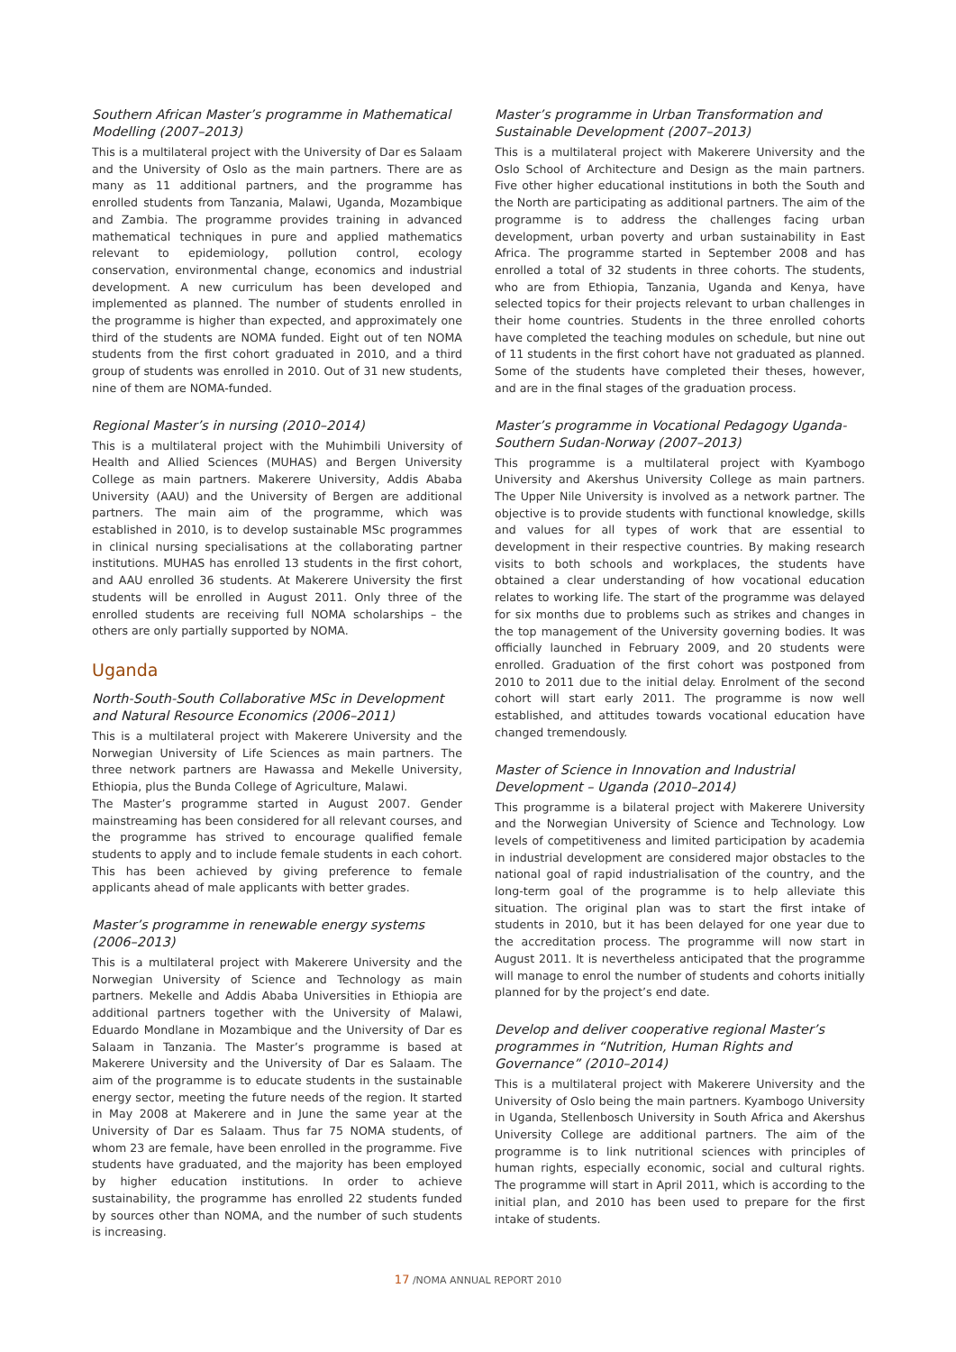Southern African Master’s programme in Mathematical Modelling (2007–2013)
This is a multilateral project with the University of Dar es Salaam and the University of Oslo as the main partners. There are as many as 11 additional partners, and the programme has enrolled students from Tanzania, Malawi, Uganda, Mozambique and Zambia. The programme provides training in advanced mathematical techniques in pure and applied mathematics relevant to epidemiology, pollution control, ecology conservation, environmental change, economics and industrial development. A new curriculum has been developed and implemented as planned. The number of students enrolled in the programme is higher than expected, and approximately one third of the students are NOMA funded. Eight out of ten NOMA students from the first cohort graduated in 2010, and a third group of students was enrolled in 2010. Out of 31 new students, nine of them are NOMA-funded.
Regional Master’s in nursing (2010–2014)
This is a multilateral project with the Muhimbili University of Health and Allied Sciences (MUHAS) and Bergen University College as main partners. Makerere University, Addis Ababa University (AAU) and the University of Bergen are additional partners. The main aim of the programme, which was established in 2010, is to develop sustainable MSc programmes in clinical nursing specialisations at the collaborating partner institutions. MUHAS has enrolled 13 students in the first cohort, and AAU enrolled 36 students. At Makerere University the first students will be enrolled in August 2011. Only three of the enrolled students are receiving full NOMA scholarships – the others are only partially supported by NOMA.
Uganda
North-South-South Collaborative MSc in Development and Natural Resource Economics (2006–2011)
This is a multilateral project with Makerere University and the Norwegian University of Life Sciences as main partners. The three network partners are Hawassa and Mekelle University, Ethiopia, plus the Bunda College of Agriculture, Malawi.
The Master’s programme started in August 2007. Gender mainstreaming has been considered for all relevant courses, and the programme has strived to encourage qualified female students to apply and to include female students in each cohort. This has been achieved by giving preference to female applicants ahead of male applicants with better grades.
Master’s programme in renewable energy systems (2006–2013)
This is a multilateral project with Makerere University and the Norwegian University of Science and Technology as main partners. Mekelle and Addis Ababa Universities in Ethiopia are additional partners together with the University of Malawi, Eduardo Mondlane in Mozambique and the University of Dar es Salaam in Tanzania. The Master’s programme is based at Makerere University and the University of Dar es Salaam. The aim of the programme is to educate students in the sustainable energy sector, meeting the future needs of the region. It started in May 2008 at Makerere and in June the same year at the University of Dar es Salaam. Thus far 75 NOMA students, of whom 23 are female, have been enrolled in the programme. Five students have graduated, and the majority has been employed by higher education institutions. In order to achieve sustainability, the programme has enrolled 22 students funded by sources other than NOMA, and the number of such students is increasing.
Master’s programme in Urban Transformation and Sustainable Development (2007–2013)
This is a multilateral project with Makerere University and the Oslo School of Architecture and Design as the main partners. Five other higher educational institutions in both the South and the North are participating as additional partners. The aim of the programme is to address the challenges facing urban development, urban poverty and urban sustainability in East Africa. The programme started in September 2008 and has enrolled a total of 32 students in three cohorts. The students, who are from Ethiopia, Tanzania, Uganda and Kenya, have selected topics for their projects relevant to urban challenges in their home countries. Students in the three enrolled cohorts have completed the teaching modules on schedule, but nine out of 11 students in the first cohort have not graduated as planned. Some of the students have completed their theses, however, and are in the final stages of the graduation process.
Master’s programme in Vocational Pedagogy Uganda-Southern Sudan-Norway (2007–2013)
This programme is a multilateral project with Kyambogo University and Akershus University College as main partners. The Upper Nile University is involved as a network partner. The objective is to provide students with functional knowledge, skills and values for all types of work that are essential to development in their respective countries. By making research visits to both schools and workplaces, the students have obtained a clear understanding of how vocational education relates to working life. The start of the programme was delayed for six months due to problems such as strikes and changes in the top management of the University governing bodies. It was officially launched in February 2009, and 20 students were enrolled. Graduation of the first cohort was postponed from 2010 to 2011 due to the initial delay. Enrolment of the second cohort will start early 2011. The programme is now well established, and attitudes towards vocational education have changed tremendously.
Master of Science in Innovation and Industrial Development – Uganda (2010–2014)
This programme is a bilateral project with Makerere University and the Norwegian University of Science and Technology. Low levels of competitiveness and limited participation by academia in industrial development are considered major obstacles to the national goal of rapid industrialisation of the country, and the long-term goal of the programme is to help alleviate this situation. The original plan was to start the first intake of students in 2010, but it has been delayed for one year due to the accreditation process. The programme will now start in August 2011. It is nevertheless anticipated that the programme will manage to enrol the number of students and cohorts initially planned for by the project’s end date.
Develop and deliver cooperative regional Master’s programmes in “Nutrition, Human Rights and Governance” (2010–2014)
This is a multilateral project with Makerere University and the University of Oslo being the main partners. Kyambogo University in Uganda, Stellenbosch University in South Africa and Akershus University College are additional partners. The aim of the programme is to link nutritional sciences with principles of human rights, especially economic, social and cultural rights. The programme will start in April 2011, which is according to the initial plan, and 2010 has been used to prepare for the first intake of students.
17 /NOMA ANNUAL REPORT 2010